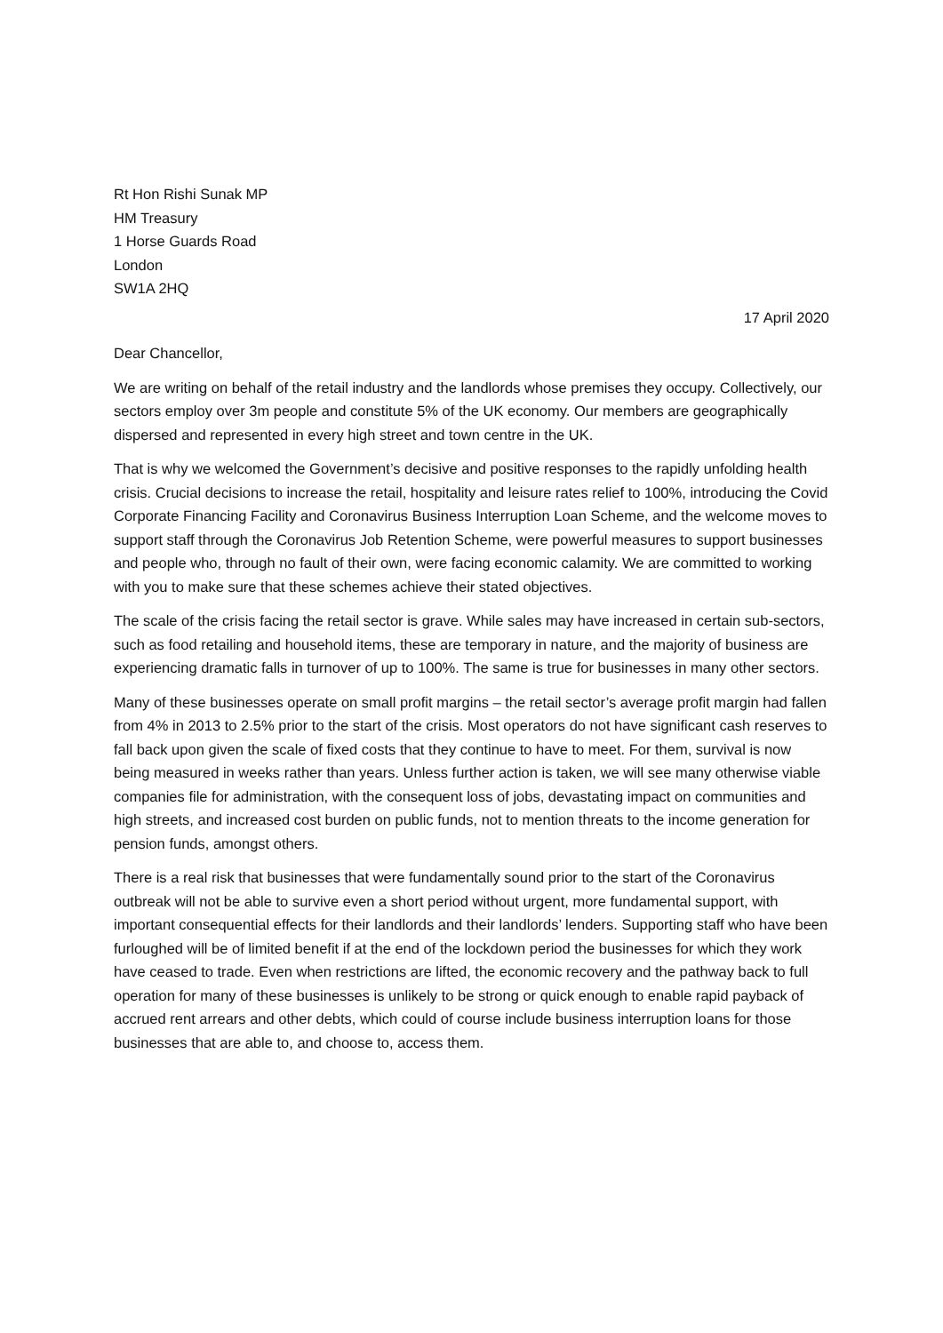Rt Hon Rishi Sunak MP
HM Treasury
1 Horse Guards Road
London
SW1A 2HQ
17 April 2020
Dear Chancellor,
We are writing on behalf of the retail industry and the landlords whose premises they occupy. Collectively, our sectors employ over 3m people and constitute 5% of the UK economy. Our members are geographically dispersed and represented in every high street and town centre in the UK.
That is why we welcomed the Government’s decisive and positive responses to the rapidly unfolding health crisis. Crucial decisions to increase the retail, hospitality and leisure rates relief to 100%, introducing the Covid Corporate Financing Facility and Coronavirus Business Interruption Loan Scheme, and the welcome moves to support staff through the Coronavirus Job Retention Scheme, were powerful measures to support businesses and people who, through no fault of their own, were facing economic calamity. We are committed to working with you to make sure that these schemes achieve their stated objectives.
The scale of the crisis facing the retail sector is grave. While sales may have increased in certain sub-sectors, such as food retailing and household items, these are temporary in nature, and the majority of business are experiencing dramatic falls in turnover of up to 100%. The same is true for businesses in many other sectors.
Many of these businesses operate on small profit margins – the retail sector’s average profit margin had fallen from 4% in 2013 to 2.5% prior to the start of the crisis. Most operators do not have significant cash reserves to fall back upon given the scale of fixed costs that they continue to have to meet. For them, survival is now being measured in weeks rather than years. Unless further action is taken, we will see many otherwise viable companies file for administration, with the consequent loss of jobs, devastating impact on communities and high streets, and increased cost burden on public funds, not to mention threats to the income generation for pension funds, amongst others.
There is a real risk that businesses that were fundamentally sound prior to the start of the Coronavirus outbreak will not be able to survive even a short period without urgent, more fundamental support, with important consequential effects for their landlords and their landlords’ lenders. Supporting staff who have been furloughed will be of limited benefit if at the end of the lockdown period the businesses for which they work have ceased to trade. Even when restrictions are lifted, the economic recovery and the pathway back to full operation for many of these businesses is unlikely to be strong or quick enough to enable rapid payback of accrued rent arrears and other debts, which could of course include business interruption loans for those businesses that are able to, and choose to, access them.